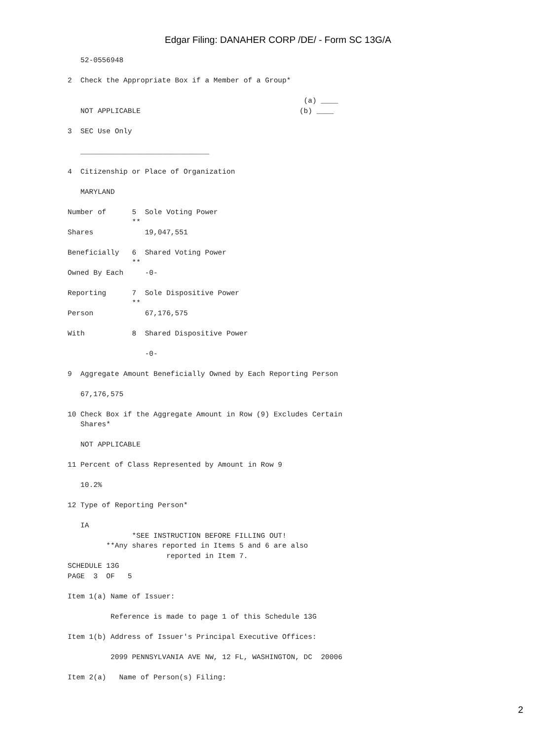Edgar Filing: DANAHER CORP /DE/ - Form SC 13G/A
   52-0556948

2  Check the Appropriate Box if a Member of a Group*

                                                       (a) ____
   NOT APPLICABLE                                     (b) ____

3  SEC Use Only

   ______________________________

4  Citizenship or Place of Organization

   MARYLAND

Number of      5  Sole Voting Power
               **
Shares            19,047,551

Beneficially   6  Shared Voting Power
               **
Owned By Each     -0-

Reporting      7  Sole Dispositive Power
               **
Person            67,176,575

With           8  Shared Dispositive Power

                  -0-

9  Aggregate Amount Beneficially Owned by Each Reporting Person

   67,176,575

10 Check Box if the Aggregate Amount in Row (9) Excludes Certain
   Shares*

   NOT APPLICABLE

11 Percent of Class Represented by Amount in Row 9

   10.2%

12 Type of Reporting Person*

   IA
               *SEE INSTRUCTION BEFORE FILLING OUT!
         **Any shares reported in Items 5 and 6 are also
                       reported in Item 7.
SCHEDULE 13G
PAGE  3  OF   5

Item 1(a) Name of Issuer:

          Reference is made to page 1 of this Schedule 13G

Item 1(b) Address of Issuer's Principal Executive Offices:

          2099 PENNSYLVANIA AVE NW, 12 FL, WASHINGTON, DC  20006

Item 2(a)   Name of Person(s) Filing:
2